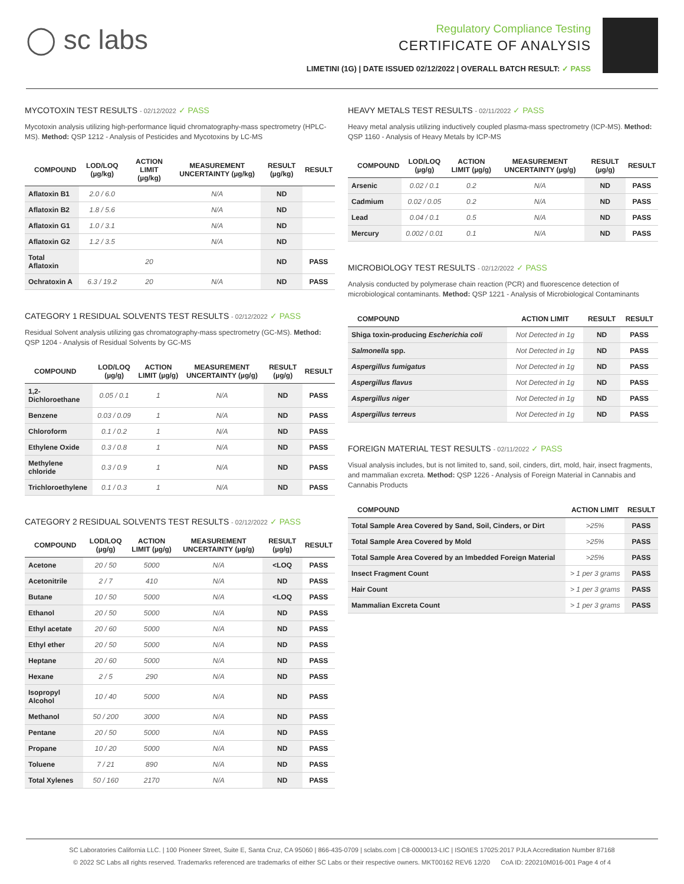◯ sc labs
Regulatory Compliance Testing
CERTIFICATE OF ANALYSIS
LIMETINI (1G) | DATE ISSUED 02/12/2022 | OVERALL BATCH RESULT: ✓ PASS
MYCOTOXIN TEST RESULTS - 02/12/2022 ✓ PASS
Mycotoxin analysis utilizing high-performance liquid chromatography-mass spectrometry (HPLC-MS). Method: QSP 1212 - Analysis of Pesticides and Mycotoxins by LC-MS
| COMPOUND | LOD/LOQ (µg/kg) | ACTION LIMIT (µg/kg) | MEASUREMENT UNCERTAINTY (µg/kg) | RESULT (µg/kg) | RESULT |
| --- | --- | --- | --- | --- | --- |
| Aflatoxin B1 | 2.0 / 6.0 | | N/A | ND | |
| Aflatoxin B2 | 1.8 / 5.6 | | N/A | ND | |
| Aflatoxin G1 | 1.0 / 3.1 | | N/A | ND | |
| Aflatoxin G2 | 1.2 / 3.5 | | N/A | ND | |
| Total Aflatoxin | | 20 | | ND | PASS |
| Ochratoxin A | 6.3 / 19.2 | 20 | N/A | ND | PASS |
CATEGORY 1 RESIDUAL SOLVENTS TEST RESULTS - 02/12/2022 ✓ PASS
Residual Solvent analysis utilizing gas chromatography-mass spectrometry (GC-MS). Method: QSP 1204 - Analysis of Residual Solvents by GC-MS
| COMPOUND | LOD/LOQ (µg/g) | ACTION LIMIT (µg/g) | MEASUREMENT UNCERTAINTY (µg/g) | RESULT (µg/g) | RESULT |
| --- | --- | --- | --- | --- | --- |
| 1,2-Dichloroethane | 0.05 / 0.1 | 1 | N/A | ND | PASS |
| Benzene | 0.03 / 0.09 | 1 | N/A | ND | PASS |
| Chloroform | 0.1 / 0.2 | 1 | N/A | ND | PASS |
| Ethylene Oxide | 0.3 / 0.8 | 1 | N/A | ND | PASS |
| Methylene chloride | 0.3 / 0.9 | 1 | N/A | ND | PASS |
| Trichloroethylene | 0.1 / 0.3 | 1 | N/A | ND | PASS |
CATEGORY 2 RESIDUAL SOLVENTS TEST RESULTS - 02/12/2022 ✓ PASS
| COMPOUND | LOD/LOQ (µg/g) | ACTION LIMIT (µg/g) | MEASUREMENT UNCERTAINTY (µg/g) | RESULT (µg/g) | RESULT |
| --- | --- | --- | --- | --- | --- |
| Acetone | 20 / 50 | 5000 | N/A | <LOQ | PASS |
| Acetonitrile | 2 / 7 | 410 | N/A | ND | PASS |
| Butane | 10 / 50 | 5000 | N/A | <LOQ | PASS |
| Ethanol | 20 / 50 | 5000 | N/A | ND | PASS |
| Ethyl acetate | 20 / 60 | 5000 | N/A | ND | PASS |
| Ethyl ether | 20 / 50 | 5000 | N/A | ND | PASS |
| Heptane | 20 / 60 | 5000 | N/A | ND | PASS |
| Hexane | 2 / 5 | 290 | N/A | ND | PASS |
| Isopropyl Alcohol | 10 / 40 | 5000 | N/A | ND | PASS |
| Methanol | 50 / 200 | 3000 | N/A | ND | PASS |
| Pentane | 20 / 50 | 5000 | N/A | ND | PASS |
| Propane | 10 / 20 | 5000 | N/A | ND | PASS |
| Toluene | 7 / 21 | 890 | N/A | ND | PASS |
| Total Xylenes | 50 / 160 | 2170 | N/A | ND | PASS |
HEAVY METALS TEST RESULTS - 02/11/2022 ✓ PASS
Heavy metal analysis utilizing inductively coupled plasma-mass spectrometry (ICP-MS). Method: QSP 1160 - Analysis of Heavy Metals by ICP-MS
| COMPOUND | LOD/LOQ (µg/g) | ACTION LIMIT (µg/g) | MEASUREMENT UNCERTAINTY (µg/g) | RESULT (µg/g) | RESULT |
| --- | --- | --- | --- | --- | --- |
| Arsenic | 0.02 / 0.1 | 0.2 | N/A | ND | PASS |
| Cadmium | 0.02 / 0.05 | 0.2 | N/A | ND | PASS |
| Lead | 0.04 / 0.1 | 0.5 | N/A | ND | PASS |
| Mercury | 0.002 / 0.01 | 0.1 | N/A | ND | PASS |
MICROBIOLOGY TEST RESULTS - 02/12/2022 ✓ PASS
Analysis conducted by polymerase chain reaction (PCR) and fluorescence detection of microbiological contaminants. Method: QSP 1221 - Analysis of Microbiological Contaminants
| COMPOUND | ACTION LIMIT | RESULT | RESULT |
| --- | --- | --- | --- |
| Shiga toxin-producing Escherichia coli | Not Detected in 1g | ND | PASS |
| Salmonella spp. | Not Detected in 1g | ND | PASS |
| Aspergillus fumigatus | Not Detected in 1g | ND | PASS |
| Aspergillus flavus | Not Detected in 1g | ND | PASS |
| Aspergillus niger | Not Detected in 1g | ND | PASS |
| Aspergillus terreus | Not Detected in 1g | ND | PASS |
FOREIGN MATERIAL TEST RESULTS - 02/11/2022 ✓ PASS
Visual analysis includes, but is not limited to, sand, soil, cinders, dirt, mold, hair, insect fragments, and mammalian excreta. Method: QSP 1226 - Analysis of Foreign Material in Cannabis and Cannabis Products
| COMPOUND | ACTION LIMIT | RESULT |
| --- | --- | --- |
| Total Sample Area Covered by Sand, Soil, Cinders, or Dirt | >25% | PASS |
| Total Sample Area Covered by Mold | >25% | PASS |
| Total Sample Area Covered by an Imbedded Foreign Material | >25% | PASS |
| Insect Fragment Count | > 1 per 3 grams | PASS |
| Hair Count | > 1 per 3 grams | PASS |
| Mammalian Excreta Count | > 1 per 3 grams | PASS |
SC Laboratories California LLC. | 100 Pioneer Street, Suite E, Santa Cruz, CA 95060 | 866-435-0709 | sclabs.com | C8-0000013-LIC | ISO/IES 17025:2017 PJLA Accreditation Number 87168
© 2022 SC Labs all rights reserved. Trademarks referenced are trademarks of either SC Labs or their respective owners. MKT00162 REV6 12/20 CoA ID: 220210M016-001 Page 4 of 4